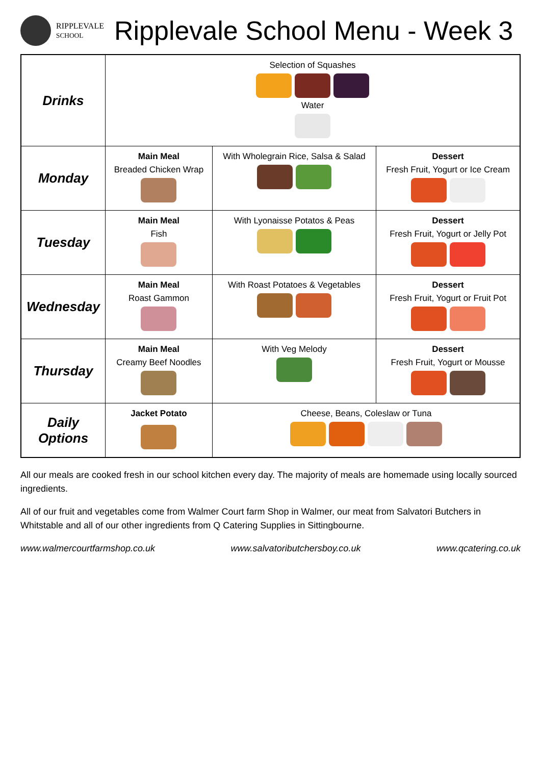RIPPLEVALE
SCHOOL
Ripplevale School Menu - Week 3
| Drinks | Selection of Squashes Water | | |
| Monday | Main Meal Breaded Chicken Wrap | With Wholegrain Rice, Salsa & Salad | Dessert Fresh Fruit, Yogurt or Ice Cream |
| Tuesday | Main Meal Fish | With Lyonaisse Potatos & Peas | Dessert Fresh Fruit, Yogurt or Jelly Pot |
| Wednesday | Main Meal Roast Gammon | With Roast Potatoes & Vegetables | Dessert Fresh Fruit, Yogurt or Fruit Pot |
| Thursday | Main Meal Creamy Beef Noodles | With Veg Melody | Dessert Fresh Fruit, Yogurt or Mousse |
| Daily Options | Jacket Potato | Cheese, Beans, Coleslaw or Tuna | |
All our meals are cooked fresh in our school kitchen every day. The majority of meals are homemade using locally sourced ingredients.
All of our fruit and vegetables come from Walmer Court farm Shop in Walmer, our meat from Salvatori Butchers in Whitstable and all of our other ingredients from Q Catering Supplies in Sittingbourne.
www.walmercourtfarmshop.co.uk www.salvatoributchersboy.co.uk www.qcatering.co.uk